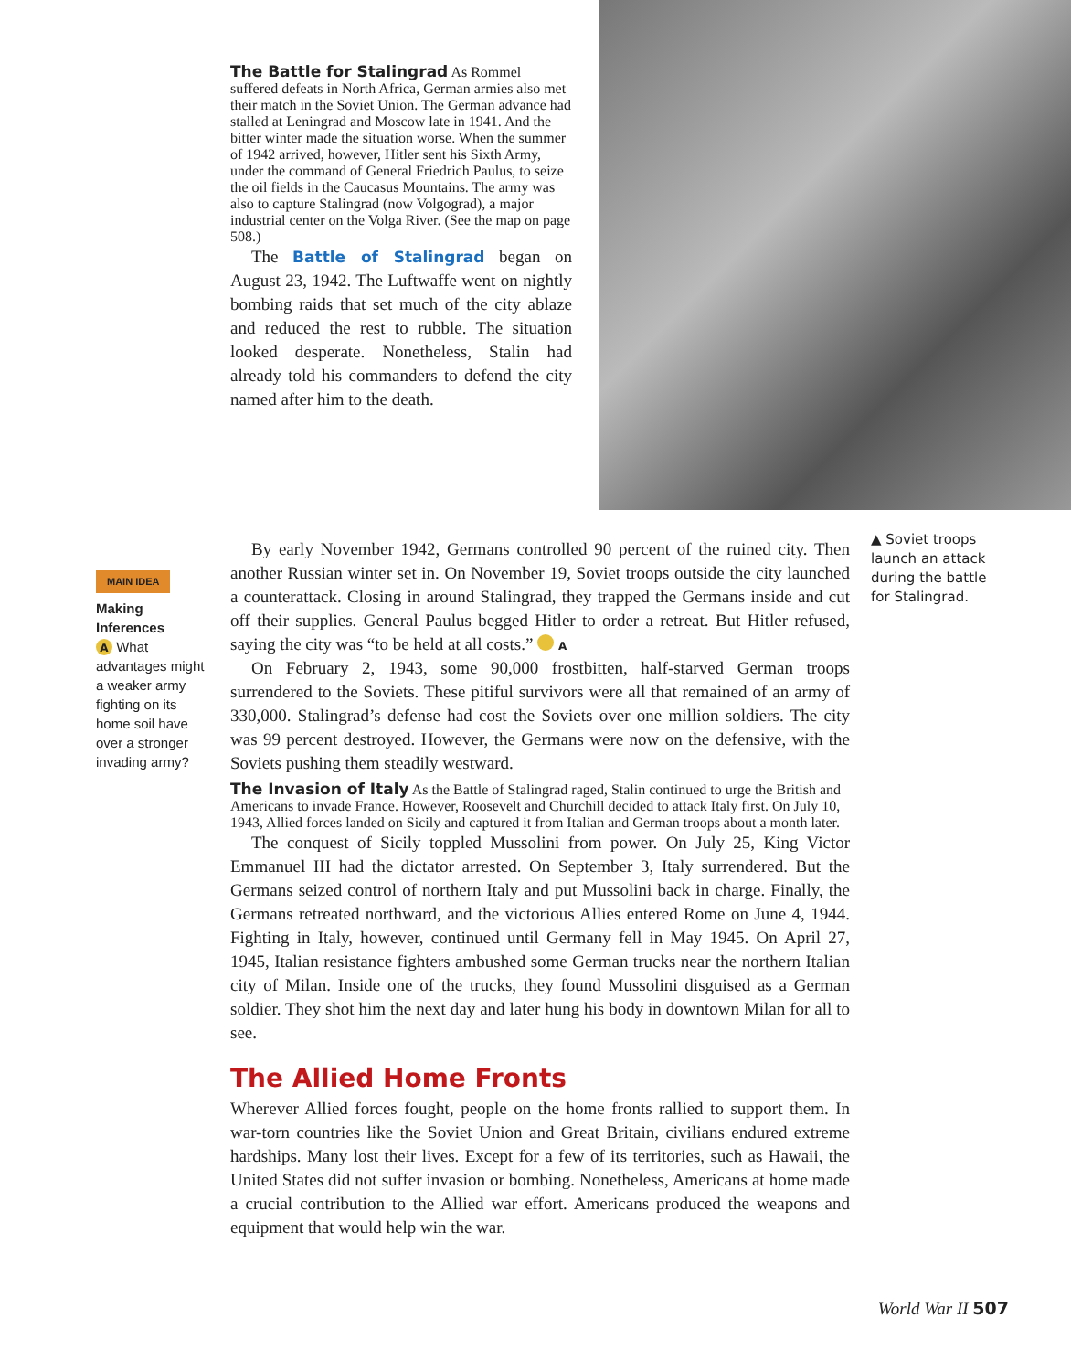The Battle for Stalingrad
As Rommel suffered defeats in North Africa, German armies also met their match in the Soviet Union. The German advance had stalled at Leningrad and Moscow late in 1941. And the bitter winter made the situation worse. When the summer of 1942 arrived, however, Hitler sent his Sixth Army, under the command of General Friedrich Paulus, to seize the oil fields in the Caucasus Mountains. The army was also to capture Stalingrad (now Volgograd), a major industrial center on the Volga River. (See the map on page 508.)
The Battle of Stalingrad began on August 23, 1942. The Luftwaffe went on nightly bombing raids that set much of the city ablaze and reduced the rest to rubble. The situation looked desperate. Nonetheless, Stalin had already told his commanders to defend the city named after him to the death.
▲ Soviet troops launch an attack during the battle for Stalingrad.
MAIN IDEA
Making Inferences
A What advantages might a weaker army fighting on its home soil have over a stronger invading army?
By early November 1942, Germans controlled 90 percent of the ruined city. Then another Russian winter set in. On November 19, Soviet troops outside the city launched a counterattack. Closing in around Stalingrad, they trapped the Germans inside and cut off their supplies. General Paulus begged Hitler to order a retreat. But Hitler refused, saying the city was “to be held at all costs.” A
On February 2, 1943, some 90,000 frostbitten, half-starved German troops surrendered to the Soviets. These pitiful survivors were all that remained of an army of 330,000. Stalingrad’s defense had cost the Soviets over one million soldiers. The city was 99 percent destroyed. However, the Germans were now on the defensive, with the Soviets pushing them steadily westward.
The Invasion of Italy
As the Battle of Stalingrad raged, Stalin continued to urge the British and Americans to invade France. However, Roosevelt and Churchill decided to attack Italy first. On July 10, 1943, Allied forces landed on Sicily and captured it from Italian and German troops about a month later.
The conquest of Sicily toppled Mussolini from power. On July 25, King Victor Emmanuel III had the dictator arrested. On September 3, Italy surrendered. But the Germans seized control of northern Italy and put Mussolini back in charge. Finally, the Germans retreated northward, and the victorious Allies entered Rome on June 4, 1944. Fighting in Italy, however, continued until Germany fell in May 1945. On April 27, 1945, Italian resistance fighters ambushed some German trucks near the northern Italian city of Milan. Inside one of the trucks, they found Mussolini disguised as a German soldier. They shot him the next day and later hung his body in downtown Milan for all to see.
The Allied Home Fronts
Wherever Allied forces fought, people on the home fronts rallied to support them. In war-torn countries like the Soviet Union and Great Britain, civilians endured extreme hardships. Many lost their lives. Except for a few of its territories, such as Hawaii, the United States did not suffer invasion or bombing. Nonetheless, Americans at home made a crucial contribution to the Allied war effort. Americans produced the weapons and equipment that would help win the war.
World War II 507